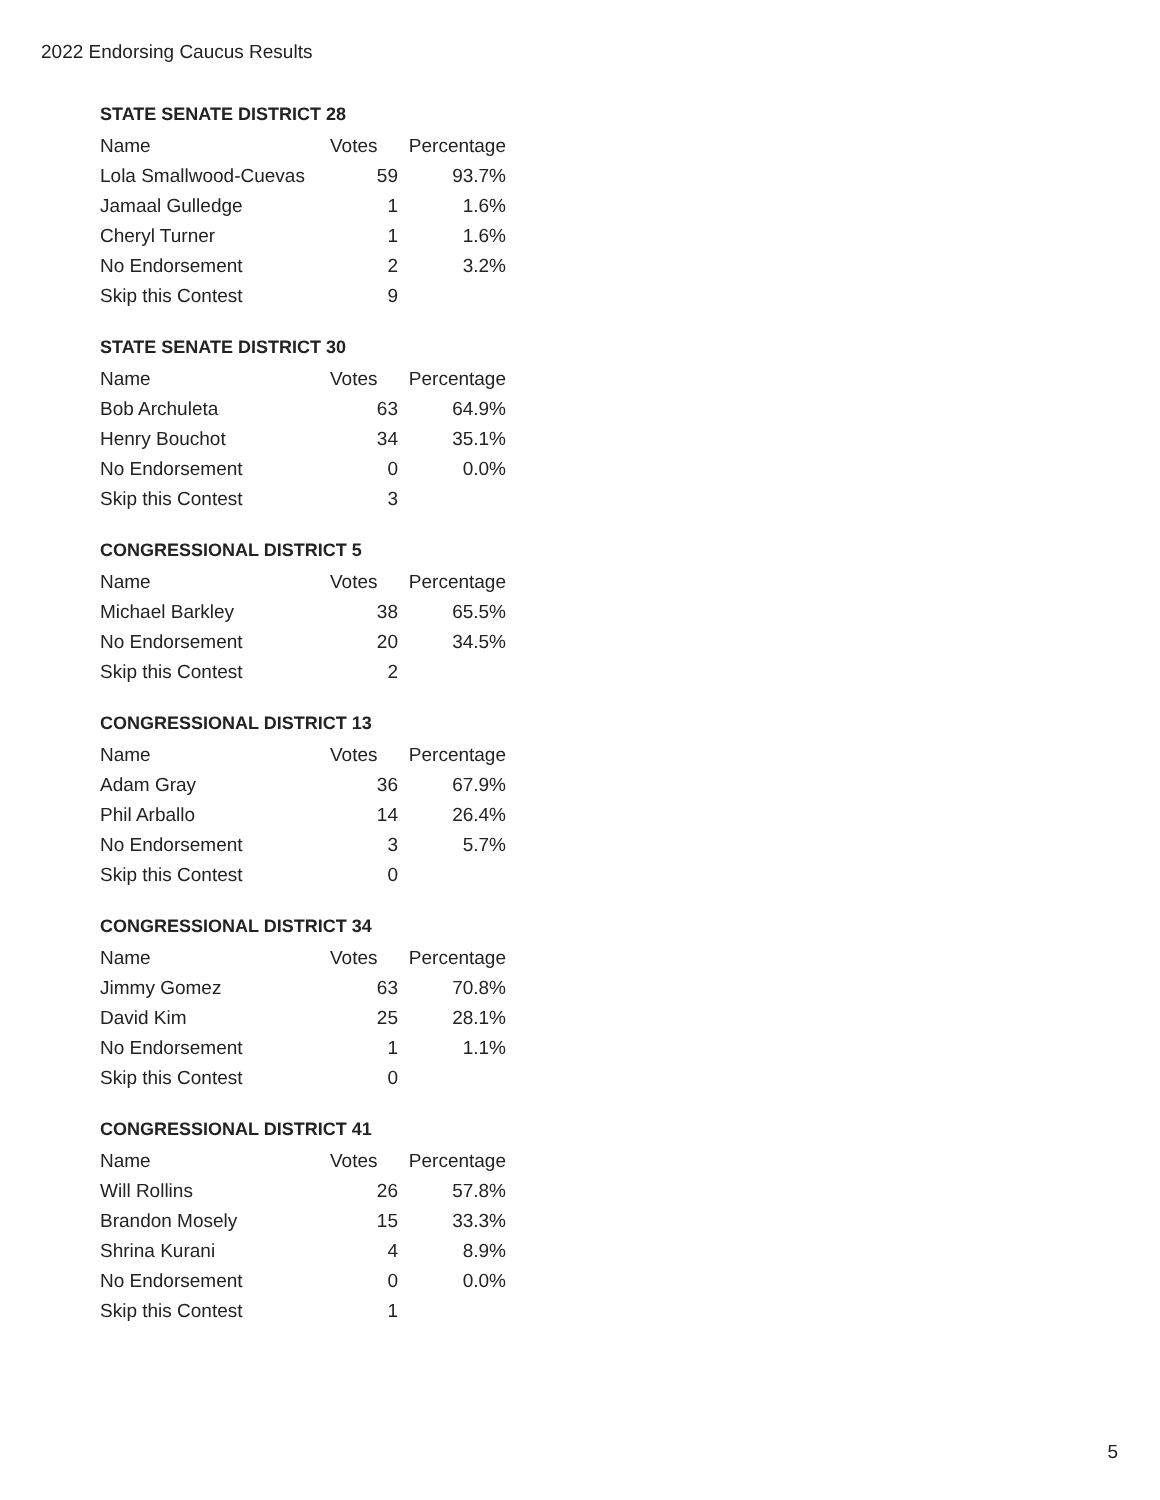2022 Endorsing Caucus Results
STATE SENATE DISTRICT 28
| Name | Votes | Percentage |
| --- | --- | --- |
| Lola Smallwood-Cuevas | 59 | 93.7% |
| Jamaal Gulledge | 1 | 1.6% |
| Cheryl Turner | 1 | 1.6% |
| No Endorsement | 2 | 3.2% |
| Skip this Contest | 9 | |
STATE SENATE DISTRICT 30
| Name | Votes | Percentage |
| --- | --- | --- |
| Bob Archuleta | 63 | 64.9% |
| Henry Bouchot | 34 | 35.1% |
| No Endorsement | 0 | 0.0% |
| Skip this Contest | 3 | |
CONGRESSIONAL DISTRICT 5
| Name | Votes | Percentage |
| --- | --- | --- |
| Michael Barkley | 38 | 65.5% |
| No Endorsement | 20 | 34.5% |
| Skip this Contest | 2 | |
CONGRESSIONAL DISTRICT 13
| Name | Votes | Percentage |
| --- | --- | --- |
| Adam Gray | 36 | 67.9% |
| Phil Arballo | 14 | 26.4% |
| No Endorsement | 3 | 5.7% |
| Skip this Contest | 0 | |
CONGRESSIONAL DISTRICT 34
| Name | Votes | Percentage |
| --- | --- | --- |
| Jimmy Gomez | 63 | 70.8% |
| David Kim | 25 | 28.1% |
| No Endorsement | 1 | 1.1% |
| Skip this Contest | 0 | |
CONGRESSIONAL DISTRICT 41
| Name | Votes | Percentage |
| --- | --- | --- |
| Will Rollins | 26 | 57.8% |
| Brandon Mosely | 15 | 33.3% |
| Shrina Kurani | 4 | 8.9% |
| No Endorsement | 0 | 0.0% |
| Skip this Contest | 1 | |
5